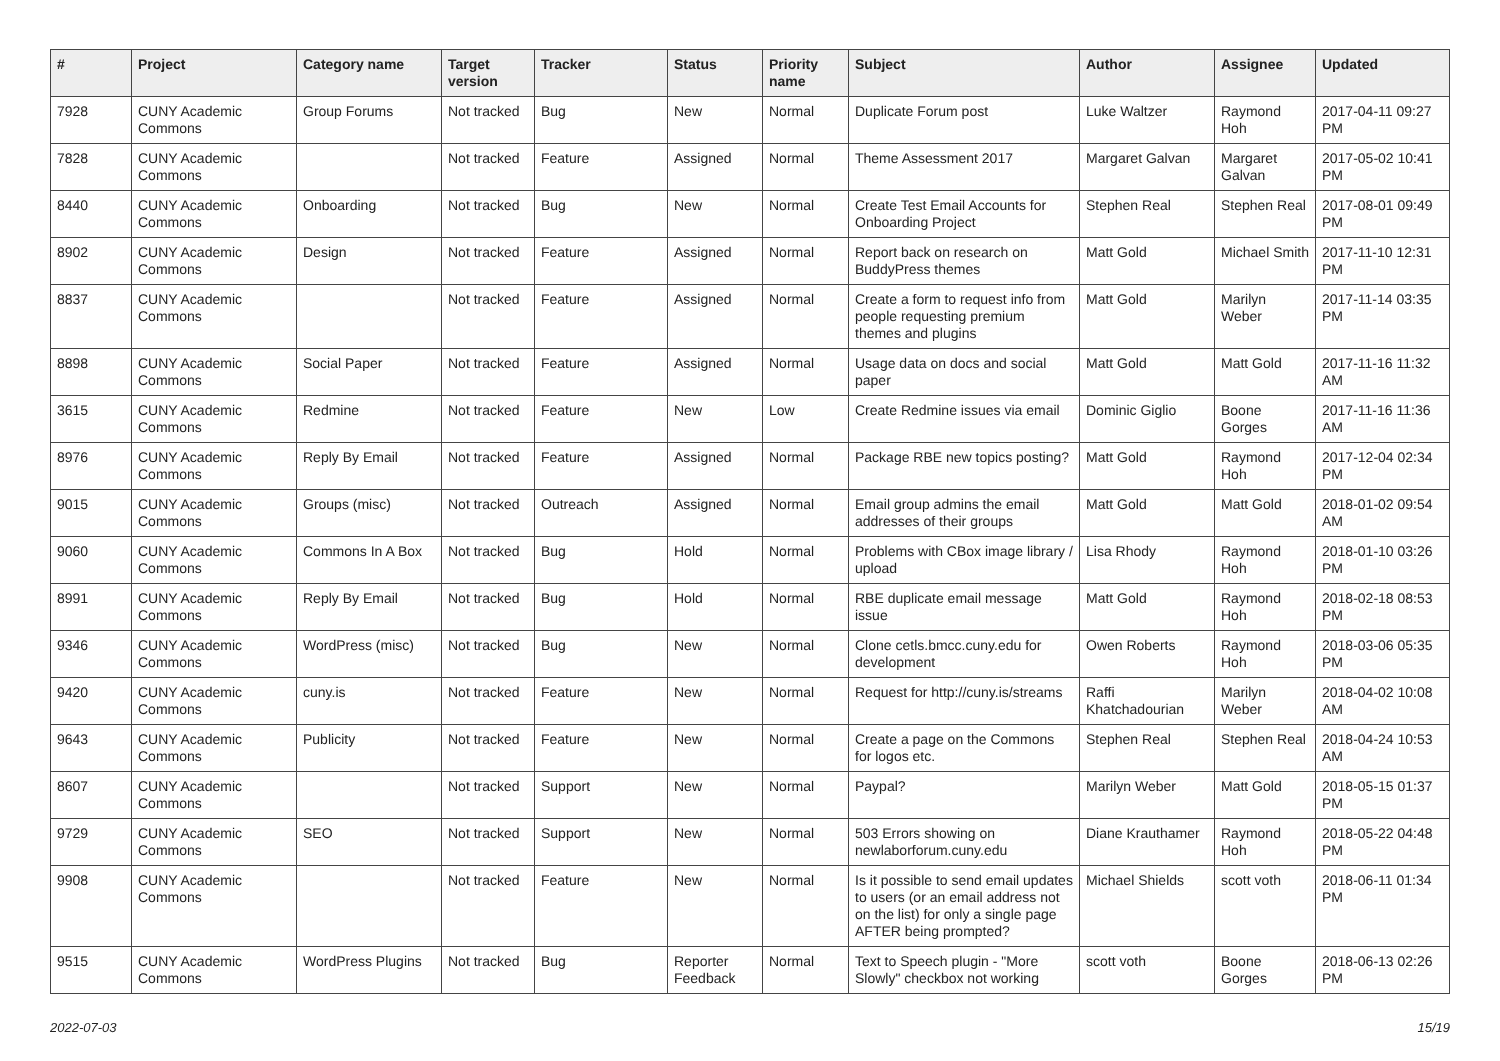| # | Project | Category name | Target version | Tracker | Status | Priority name | Subject | Author | Assignee | Updated |
| --- | --- | --- | --- | --- | --- | --- | --- | --- | --- | --- |
| 7928 | CUNY Academic Commons | Group Forums | Not tracked | Bug | New | Normal | Duplicate Forum post | Luke Waltzer | Raymond Hoh | 2017-04-11 09:27 PM |
| 7828 | CUNY Academic Commons | | Not tracked | Feature | Assigned | Normal | Theme Assessment 2017 | Margaret Galvan | Margaret Galvan | 2017-05-02 10:41 PM |
| 8440 | CUNY Academic Commons | Onboarding | Not tracked | Bug | New | Normal | Create Test Email Accounts for Onboarding Project | Stephen Real | Stephen Real | 2017-08-01 09:49 PM |
| 8902 | CUNY Academic Commons | Design | Not tracked | Feature | Assigned | Normal | Report back on research on BuddyPress themes | Matt Gold | Michael Smith | 2017-11-10 12:31 PM |
| 8837 | CUNY Academic Commons | | Not tracked | Feature | Assigned | Normal | Create a form to request info from people requesting premium themes and plugins | Matt Gold | Marilyn Weber | 2017-11-14 03:35 PM |
| 8898 | CUNY Academic Commons | Social Paper | Not tracked | Feature | Assigned | Normal | Usage data on docs and social paper | Matt Gold | Matt Gold | 2017-11-16 11:32 AM |
| 3615 | CUNY Academic Commons | Redmine | Not tracked | Feature | New | Low | Create Redmine issues via email | Dominic Giglio | Boone Gorges | 2017-11-16 11:36 AM |
| 8976 | CUNY Academic Commons | Reply By Email | Not tracked | Feature | Assigned | Normal | Package RBE new topics posting? | Matt Gold | Raymond Hoh | 2017-12-04 02:34 PM |
| 9015 | CUNY Academic Commons | Groups (misc) | Not tracked | Outreach | Assigned | Normal | Email group admins the email addresses of their groups | Matt Gold | Matt Gold | 2018-01-02 09:54 AM |
| 9060 | CUNY Academic Commons | Commons In A Box | Not tracked | Bug | Hold | Normal | Problems with CBox image library / upload | Lisa Rhody | Raymond Hoh | 2018-01-10 03:26 PM |
| 8991 | CUNY Academic Commons | Reply By Email | Not tracked | Bug | Hold | Normal | RBE duplicate email message issue | Matt Gold | Raymond Hoh | 2018-02-18 08:53 PM |
| 9346 | CUNY Academic Commons | WordPress (misc) | Not tracked | Bug | New | Normal | Clone cetls.bmcc.cuny.edu for development | Owen Roberts | Raymond Hoh | 2018-03-06 05:35 PM |
| 9420 | CUNY Academic Commons | cuny.is | Not tracked | Feature | New | Normal | Request for http://cuny.is/streams | Raffi Khatchadourian | Marilyn Weber | 2018-04-02 10:08 AM |
| 9643 | CUNY Academic Commons | Publicity | Not tracked | Feature | New | Normal | Create a page on the Commons for logos etc. | Stephen Real | Stephen Real | 2018-04-24 10:53 AM |
| 8607 | CUNY Academic Commons | | Not tracked | Support | New | Normal | Paypal? | Marilyn Weber | Matt Gold | 2018-05-15 01:37 PM |
| 9729 | CUNY Academic Commons | SEO | Not tracked | Support | New | Normal | 503 Errors showing on newlaborforum.cuny.edu | Diane Krauthamer | Raymond Hoh | 2018-05-22 04:48 PM |
| 9908 | CUNY Academic Commons | | Not tracked | Feature | New | Normal | Is it possible to send email updates to users (or an email address not on the list) for only a single page AFTER being prompted? | Michael Shields | scott voth | 2018-06-11 01:34 PM |
| 9515 | CUNY Academic Commons | WordPress Plugins | Not tracked | Bug | Reporter Feedback | Normal | Text to Speech plugin - "More Slowly" checkbox not working | scott voth | Boone Gorges | 2018-06-13 02:26 PM |
2022-07-03 15/19